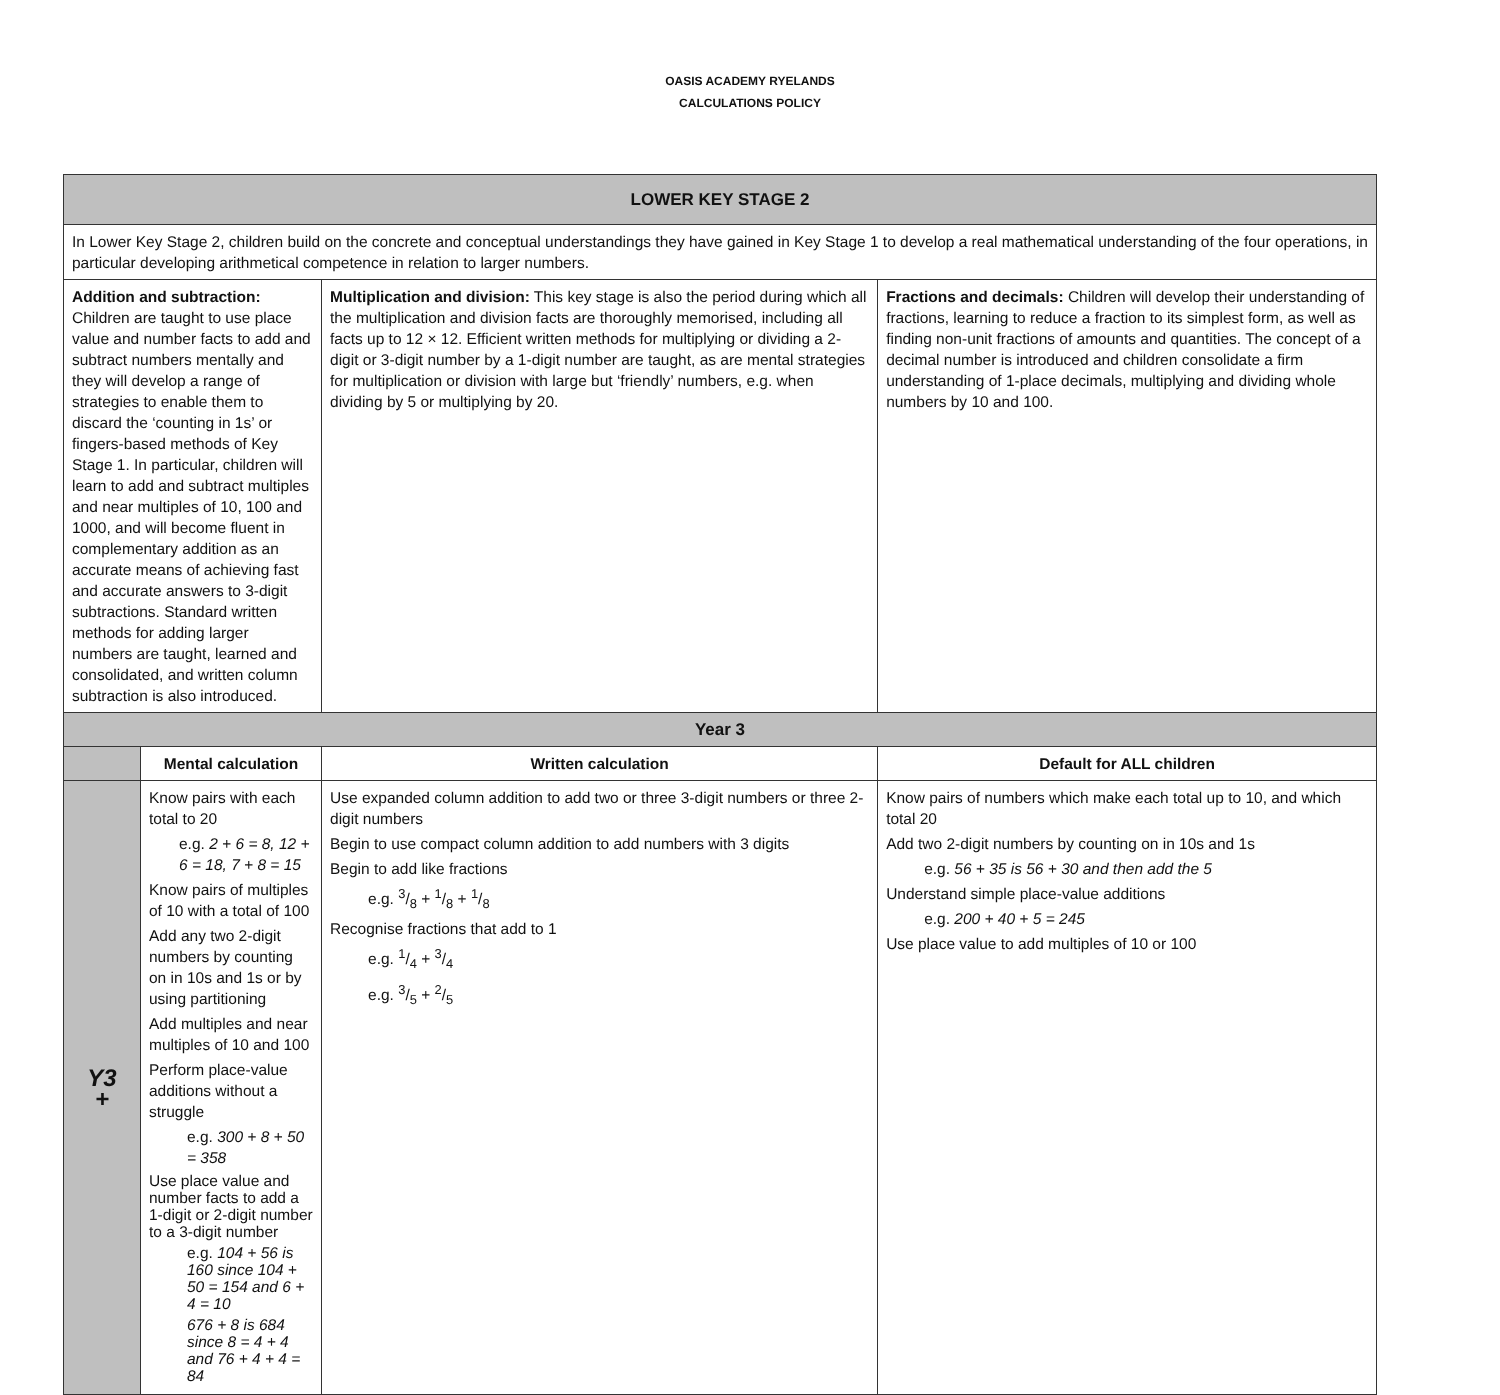OASIS ACADEMY RYELANDS
CALCULATIONS POLICY
| LOWER KEY STAGE 2 | | | |
| In Lower Key Stage 2, children build on the concrete and conceptual understandings they have gained in Key Stage 1 to develop a real mathematical understanding of the four operations, in particular developing arithmetical competence in relation to larger numbers. | | | |
| Addition and subtraction: Children are taught to use place value and number facts to add and subtract numbers mentally and they will develop a range of strategies to enable them to discard the ‘counting in 1s’ or fingers-based methods of Key Stage 1. In particular, children will learn to add and subtract multiples and near multiples of 10, 100 and 1000, and will become fluent in complementary addition as an accurate means of achieving fast and accurate answers to 3-digit subtractions. Standard written methods for adding larger numbers are taught, learned and consolidated, and written column subtraction is also introduced. | | Multiplication and division: This key stage is also the period during which all the multiplication and division facts are thoroughly memorised, including all facts up to 12 × 12. Efficient written methods for multiplying or dividing a 2-digit or 3-digit number by a 1-digit number are taught, as are mental strategies for multiplication or division with large but ‘friendly’ numbers, e.g. when dividing by 5 or multiplying by 20. | Fractions and decimals: Children will develop their understanding of fractions, learning to reduce a fraction to its simplest form, as well as finding non-unit fractions of amounts and quantities. The concept of a decimal number is introduced and children consolidate a firm understanding of 1-place decimals, multiplying and dividing whole numbers by 10 and 100. |
| Year 3 | | | |
| | Mental calculation | Written calculation | Default for ALL children |
| Y3 + | Know pairs with each total to 20 e.g. 2 + 6 = 8, 12 + 6 = 18, 7 + 8 = 15 Know pairs of multiples of 10 with a total of 100 Add any two 2-digit numbers by counting on in 10s and 1s or by using partitioning Add multiples and near multiples of 10 and 100 Perform place-value additions without a struggle e.g. 300 + 8 + 50 = 358 Use place value and number facts to add a 1-digit or 2-digit number to a 3-digit number e.g. 104 + 56 is 160 since 104 + 50 = 154 and 6 + 4 = 10 676 + 8 is 684 since 8 = 4 + 4 and 76 + 4 + 4 = 84 | Use expanded column addition to add two or three 3-digit numbers or three 2-digit numbers Begin to use compact column addition to add numbers with 3 digits Begin to add like fractions e.g. 3/8 + 1/8 + 1/8 Recognise fractions that add to 1 e.g. 1/4 + 3/4 e.g. 3/5 + 2/5 | Know pairs of numbers which make each total up to 10, and which total 20 Add two 2-digit numbers by counting on in 10s and 1s e.g. 56 + 35 is 56 + 30 and then add the 5 Understand simple place-value additions e.g. 200 + 40 + 5 = 245 Use place value to add multiples of 10 or 100 |